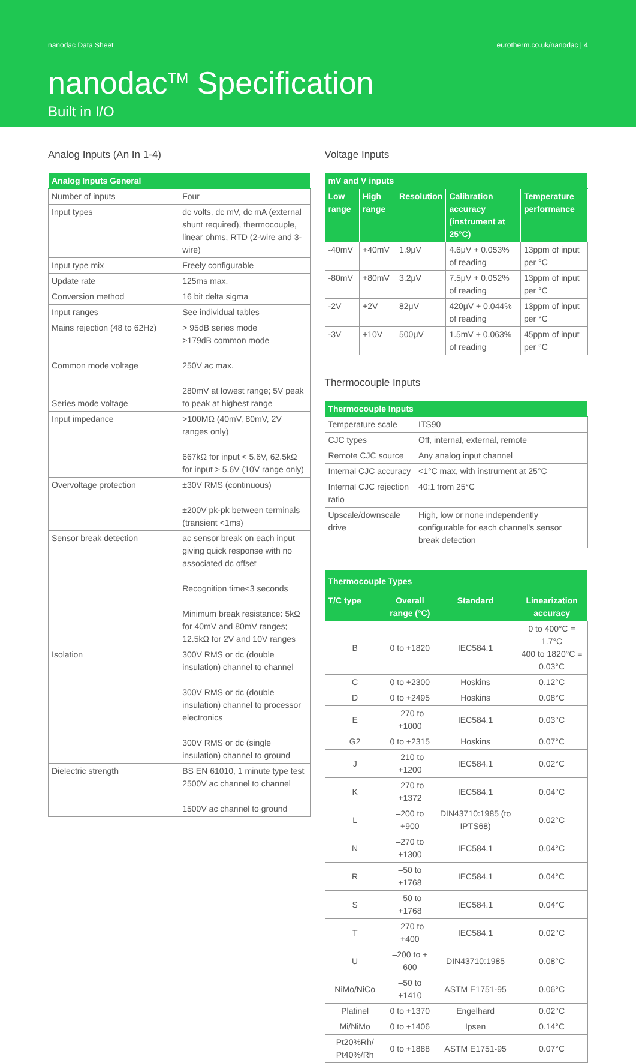nanodac Data Sheet eurotherm.co.uk/nanodac | 4
nanodac<sup>TM</sup> Specification
Built in I/O
Analog Inputs (An In 1-4)
| Analog Inputs General | |
| --- | --- |
| Number of inputs | Four |
| Input types | dc volts, dc mV, dc mA (external shunt required), thermocouple, linear ohms, RTD (2-wire and 3-wire) |
| Input type mix | Freely configurable |
| Update rate | 125ms max. |
| Conversion method | 16 bit delta sigma |
| Input ranges | See individual tables |
| Mains rejection (48 to 62Hz) Common mode voltage Series mode voltage | > 95dB series mode >179dB common mode 250V ac max. 280mV at lowest range; 5V peak to peak at highest range |
| Input impedance | >100MΩ (40mV, 80mV, 2V ranges only) 667kΩ for input < 5.6V, 62.5kΩ for input > 5.6V (10V range only) |
| Overvoltage protection | ±30V RMS (continuous) ±200V pk-pk between terminals (transient <1ms) |
| Sensor break detection | ac sensor break on each input giving quick response with no associated dc offset Recognition time<3 seconds Minimum break resistance: 5kΩ for 40mV and 80mV ranges; 12.5kΩ for 2V and 10V ranges |
| Isolation | 300V RMS or dc (double insulation) channel to channel 300V RMS or dc (double insulation) channel to processor electronics 300V RMS or dc (single insulation) channel to ground |
| Dielectric strength | BS EN 61010, 1 minute type test 2500V ac channel to channel 1500V ac channel to ground |
Voltage Inputs
| mV and V inputs | | | | |
| --- | --- | --- | --- | --- |
| Low range | High range | Resolution | Calibration accuracy (instrument at 25°C) | Temperature performance |
| -40mV | +40mV | 1.9μV | 4.6μV + 0.053% of reading | 13ppm of input per °C |
| -80mV | +80mV | 3.2μV | 7.5μV + 0.052% of reading | 13ppm of input per °C |
| -2V | +2V | 82μV | 420μV + 0.044% of reading | 13ppm of input per °C |
| -3V | +10V | 500μV | 1.5mV + 0.063% of reading | 45ppm of input per °C |
Thermocouple Inputs
| Thermocouple Inputs | |
| --- | --- |
| Temperature scale | ITS90 |
| CJC types | Off, internal, external, remote |
| Remote CJC source | Any analog input channel |
| Internal CJC accuracy | <1°C max, with instrument at 25°C |
| Internal CJC rejection ratio | 40:1 from 25°C |
| Upscale/downscale drive | High, low or none independently configurable for each channel's sensor break detection |
| Thermocouple Types | | | |
| --- | --- | --- | --- |
| T/C type | Overall range (°C) | Standard | Linearization accuracy |
| B | 0 to +1820 | IEC584.1 | 0 to 400°C = 1.7°C 400 to 1820°C = 0.03°C |
| C | 0 to +2300 | Hoskins | 0.12°C |
| D | 0 to +2495 | Hoskins | 0.08°C |
| E | –270 to +1000 | IEC584.1 | 0.03°C |
| G2 | 0 to +2315 | Hoskins | 0.07°C |
| J | –210 to +1200 | IEC584.1 | 0.02°C |
| K | –270 to +1372 | IEC584.1 | 0.04°C |
| L | –200 to +900 | DIN43710:1985 (to IPTS68) | 0.02°C |
| N | –270 to +1300 | IEC584.1 | 0.04°C |
| R | –50 to +1768 | IEC584.1 | 0.04°C |
| S | –50 to +1768 | IEC584.1 | 0.04°C |
| T | –270 to +400 | IEC584.1 | 0.02°C |
| U | –200 to + 600 | DIN43710:1985 | 0.08°C |
| NiMo/NiCo | –50 to +1410 | ASTM E1751-95 | 0.06°C |
| Platinel | 0 to +1370 | Engelhard | 0.02°C |
| Mi/NiMo | 0 to +1406 | Ipsen | 0.14°C |
| Pt20%Rh/ Pt40%/Rh | 0 to +1888 | ASTM E1751-95 | 0.07°C |